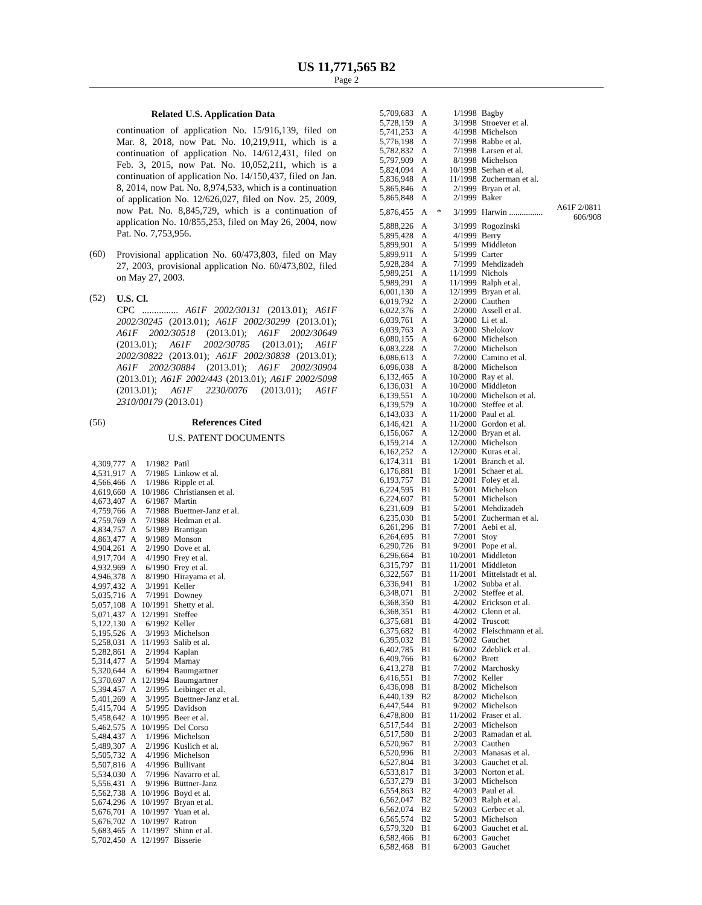US 11,771,565 B2
Page 2
Related U.S. Application Data
continuation of application No. 15/916,139, filed on Mar. 8, 2018, now Pat. No. 10,219,911, which is a continuation of application No. 14/612,431, filed on Feb. 3, 2015, now Pat. No. 10,052,211, which is a continuation of application No. 14/150,437, filed on Jan. 8, 2014, now Pat. No. 8,974,533, which is a continuation of application No. 12/626,027, filed on Nov. 25, 2009, now Pat. No. 8,845,729, which is a continuation of application No. 10/855,253, filed on May 26, 2004, now Pat. No. 7,753,956.
(60)
Provisional application No. 60/473,803, filed on May 27, 2003, provisional application No. 60/473,802, filed on May 27, 2003.
(52)
U.S. Cl.
CPC ............... A61F 2002/30131 (2013.01); A61F 2002/30245 (2013.01); A61F 2002/30299 (2013.01); A61F 2002/30518 (2013.01); A61F 2002/30649 (2013.01); A61F 2002/30785 (2013.01); A61F 2002/30822 (2013.01); A61F 2002/30838 (2013.01); A61F 2002/30884 (2013.01); A61F 2002/30904 (2013.01); A61F 2002/443 (2013.01); A61F 2002/5098 (2013.01); A61F 2230/0076 (2013.01); A61F 2310/00179 (2013.01)
(56) References Cited
U.S. PATENT DOCUMENTS
| 4,309,777 | A | 1/1982 | Patil |
| 4,531,917 | A | 7/1985 | Linkow et al. |
| 4,566,466 | A | 1/1986 | Ripple et al. |
| 4,619,660 | A | 10/1986 | Christiansen et al. |
| 4,673,407 | A | 6/1987 | Martin |
| 4,759,766 | A | 7/1988 | Buettner-Janz et al. |
| 4,759,769 | A | 7/1988 | Hedman et al. |
| 4,834,757 | A | 5/1989 | Brantigan |
| 4,863,477 | A | 9/1989 | Monson |
| 4,904,261 | A | 2/1990 | Dove et al. |
| 4,917,704 | A | 4/1990 | Frey et al. |
| 4,932,969 | A | 6/1990 | Frey et al. |
| 4,946,378 | A | 8/1990 | Hirayama et al. |
| 4,997,432 | A | 3/1991 | Keller |
| 5,035,716 | A | 7/1991 | Downey |
| 5,057,108 | A | 10/1991 | Shetty et al. |
| 5,071,437 | A | 12/1991 | Steffee |
| 5,122,130 | A | 6/1992 | Keller |
| 5,195,526 | A | 3/1993 | Michelson |
| 5,258,031 | A | 11/1993 | Salib et al. |
| 5,282,861 | A | 2/1994 | Kaplan |
| 5,314,477 | A | 5/1994 | Marnay |
| 5,320,644 | A | 6/1994 | Baumgartner |
| 5,370,697 | A | 12/1994 | Baumgartner |
| 5,394,457 | A | 2/1995 | Leibinger et al. |
| 5,401,269 | A | 3/1995 | Buettner-Janz et al. |
| 5,415,704 | A | 5/1995 | Davidson |
| 5,458,642 | A | 10/1995 | Beer et al. |
| 5,462,575 | A | 10/1995 | Del Corso |
| 5,484,437 | A | 1/1996 | Michelson |
| 5,489,307 | A | 2/1996 | Kuslich et al. |
| 5,505,732 | A | 4/1996 | Michelson |
| 5,507,816 | A | 4/1996 | Bullivant |
| 5,534,030 | A | 7/1996 | Navarro et al. |
| 5,556,431 | A | 9/1996 | Büttner-Janz |
| 5,562,738 | A | 10/1996 | Boyd et al. |
| 5,674,296 | A | 10/1997 | Bryan et al. |
| 5,676,701 | A | 10/1997 | Yuan et al. |
| 5,676,702 | A | 10/1997 | Ratron |
| 5,683,465 | A | 11/1997 | Shinn et al. |
| 5,702,450 | A | 12/1997 | Bisserie |
| 5,709,683 | A | | 1/1998 | Bagby | |
| 5,728,159 | A | | 3/1998 | Stroever et al. | |
| 5,741,253 | A | | 4/1998 | Michelson | |
| 5,776,198 | A | | 7/1998 | Rabbe et al. | |
| 5,782,832 | A | | 7/1998 | Larsen et al. | |
| 5,797,909 | A | | 8/1998 | Michelson | |
| 5,824,094 | A | | 10/1998 | Serhan et al. | |
| 5,836,948 | A | | 11/1998 | Zucherman et al. | |
| 5,865,846 | A | | 2/1999 | Bryan et al. | |
| 5,865,848 | A | | 2/1999 | Baker | |
| 5,876,455 | A | * | 3/1999 | Harwin ................ | A61F 2/0811 606/908 |
| 5,888,226 | A | | 3/1999 | Rogozinski | |
| 5,895,428 | A | | 4/1999 | Berry | |
| 5,899,901 | A | | 5/1999 | Middleton | |
| 5,899,911 | A | | 5/1999 | Carter | |
| 5,928,284 | A | | 7/1999 | Mehdizadeh | |
| 5,989,251 | A | | 11/1999 | Nichols | |
| 5,989,291 | A | | 11/1999 | Ralph et al. | |
| 6,001,130 | A | | 12/1999 | Bryan et al. | |
| 6,019,792 | A | | 2/2000 | Cauthen | |
| 6,022,376 | A | | 2/2000 | Assell et al. | |
| 6,039,761 | A | | 3/2000 | Li et al. | |
| 6,039,763 | A | | 3/2000 | Shelokov | |
| 6,080,155 | A | | 6/2000 | Michelson | |
| 6,083,228 | A | | 7/2000 | Michelson | |
| 6,086,613 | A | | 7/2000 | Camino et al. | |
| 6,096,038 | A | | 8/2000 | Michelson | |
| 6,132,465 | A | | 10/2000 | Ray et al. | |
| 6,136,031 | A | | 10/2000 | Middleton | |
| 6,139,551 | A | | 10/2000 | Michelson et al. | |
| 6,139,579 | A | | 10/2000 | Steffee et al. | |
| 6,143,033 | A | | 11/2000 | Paul et al. | |
| 6,146,421 | A | | 11/2000 | Gordon et al. | |
| 6,156,067 | A | | 12/2000 | Bryan et al. | |
| 6,159,214 | A | | 12/2000 | Michelson | |
| 6,162,252 | A | | 12/2000 | Kuras et al. | |
| 6,174,311 | B1 | | 1/2001 | Branch et al. | |
| 6,176,881 | B1 | | 1/2001 | Schaer et al. | |
| 6,193,757 | B1 | | 2/2001 | Foley et al. | |
| 6,224,595 | B1 | | 5/2001 | Michelson | |
| 6,224,607 | B1 | | 5/2001 | Michelson | |
| 6,231,609 | B1 | | 5/2001 | Mehdizadeh | |
| 6,235,030 | B1 | | 5/2001 | Zucherman et al. | |
| 6,261,296 | B1 | | 7/2001 | Aebi et al. | |
| 6,264,695 | B1 | | 7/2001 | Stoy | |
| 6,290,726 | B1 | | 9/2001 | Pope et al. | |
| 6,296,664 | B1 | | 10/2001 | Middleton | |
| 6,315,797 | B1 | | 11/2001 | Middleton | |
| 6,322,567 | B1 | | 11/2001 | Mittelstadt et al. | |
| 6,336,941 | B1 | | 1/2002 | Subba et al. | |
| 6,348,071 | B1 | | 2/2002 | Steffee et al. | |
| 6,368,350 | B1 | | 4/2002 | Erickson et al. | |
| 6,368,351 | B1 | | 4/2002 | Glenn et al. | |
| 6,375,681 | B1 | | 4/2002 | Truscott | |
| 6,375,682 | B1 | | 4/2002 | Fleischmann et al. | |
| 6,395,032 | B1 | | 5/2002 | Gauchet | |
| 6,402,785 | B1 | | 6/2002 | Zdeblick et al. | |
| 6,409,766 | B1 | | 6/2002 | Brett | |
| 6,413,278 | B1 | | 7/2002 | Marchosky | |
| 6,416,551 | B1 | | 7/2002 | Keller | |
| 6,436,098 | B1 | | 8/2002 | Michelson | |
| 6,440,139 | B2 | | 8/2002 | Michelson | |
| 6,447,544 | B1 | | 9/2002 | Michelson | |
| 6,478,800 | B1 | | 11/2002 | Fraser et al. | |
| 6,517,544 | B1 | | 2/2003 | Michelson | |
| 6,517,580 | B1 | | 2/2003 | Ramadan et al. | |
| 6,520,967 | B1 | | 2/2003 | Cauthen | |
| 6,520,996 | B1 | | 2/2003 | Manasas et al. | |
| 6,527,804 | B1 | | 3/2003 | Gauchet et al. | |
| 6,533,817 | B1 | | 3/2003 | Norton et al. | |
| 6,537,279 | B1 | | 3/2003 | Michelson | |
| 6,554,863 | B2 | | 4/2003 | Paul et al. | |
| 6,562,047 | B2 | | 5/2003 | Ralph et al. | |
| 6,562,074 | B2 | | 5/2003 | Gerbec et al. | |
| 6,565,574 | B2 | | 5/2003 | Michelson | |
| 6,579,320 | B1 | | 6/2003 | Gauchet et al. | |
| 6,582,466 | B1 | | 6/2003 | Gauchet | |
| 6,582,468 | B1 | | 6/2003 | Gauchet | |